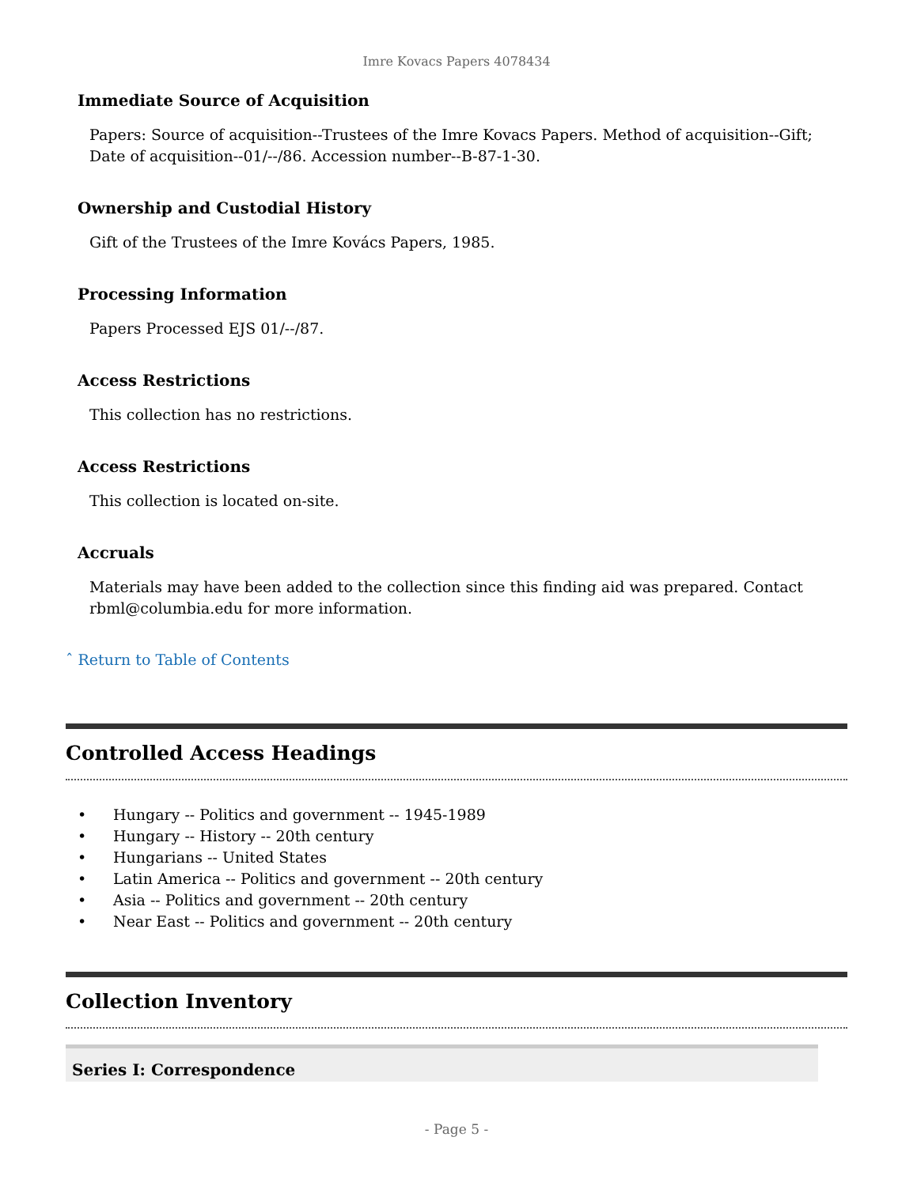Imre Kovacs Papers 4078434
Immediate Source of Acquisition
Papers: Source of acquisition--Trustees of the Imre Kovacs Papers. Method of acquisition--Gift; Date of acquisition--01/--/86. Accession number--B-87-1-30.
Ownership and Custodial History
Gift of the Trustees of the Imre Kovács Papers, 1985.
Processing Information
Papers Processed EJS 01/--/87.
Access Restrictions
This collection has no restrictions.
Access Restrictions
This collection is located on-site.
Accruals
Materials may have been added to the collection since this finding aid was prepared. Contact rbml@columbia.edu for more information.
ˆ Return to Table of Contents
Controlled Access Headings
• Hungary -- Politics and government -- 1945-1989
• Hungary -- History -- 20th century
• Hungarians -- United States
• Latin America -- Politics and government -- 20th century
• Asia -- Politics and government -- 20th century
• Near East -- Politics and government -- 20th century
Collection Inventory
| Series I: Correspondence | | | |
- Page 5 -